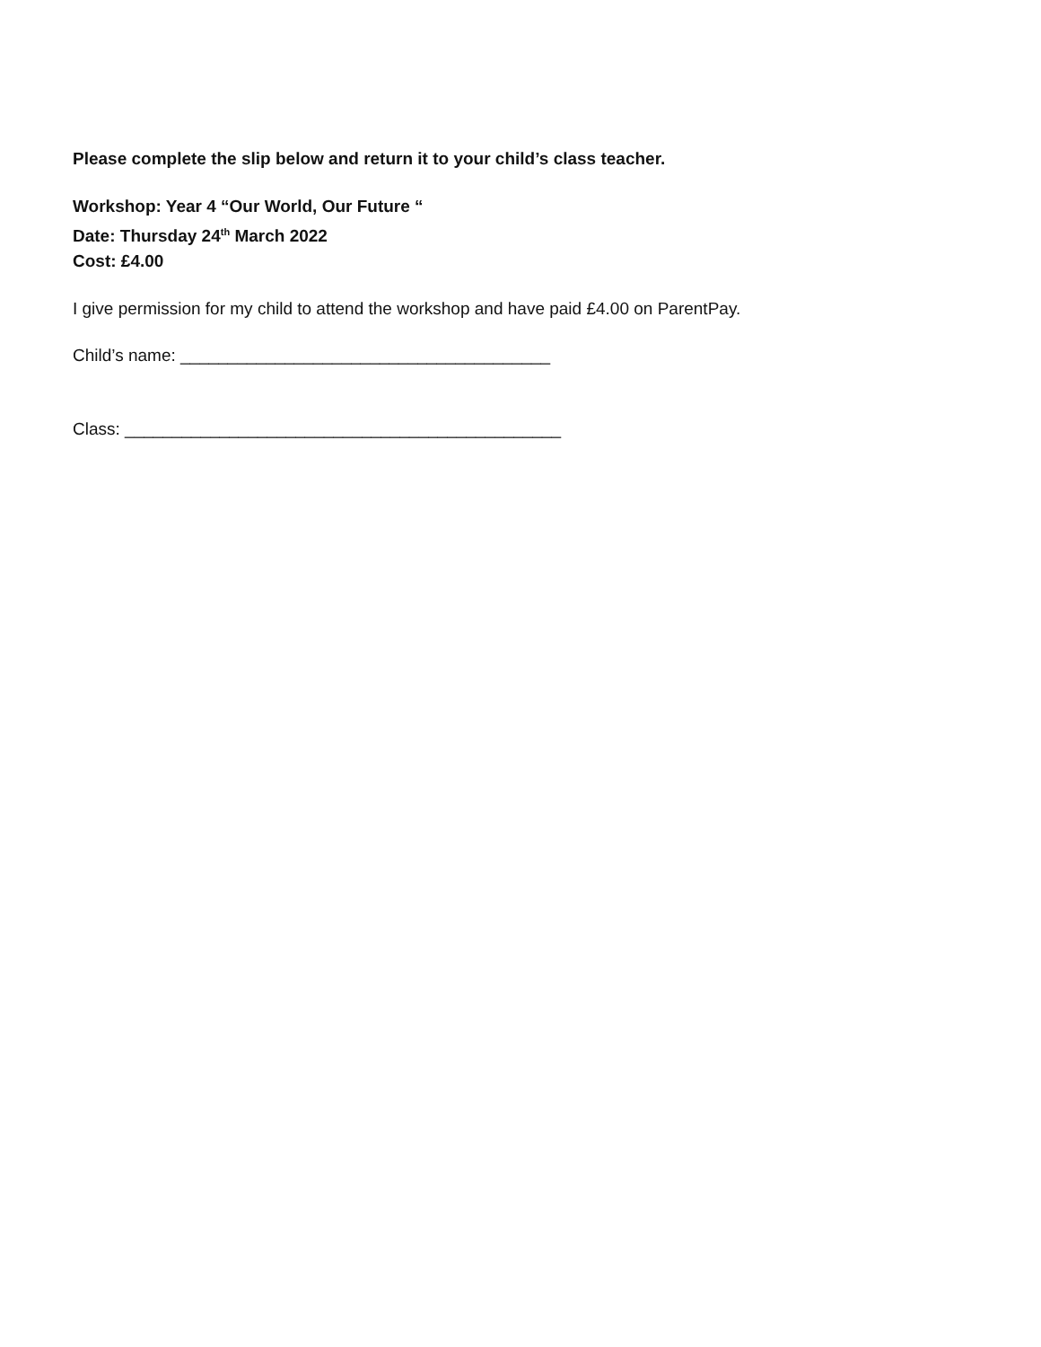Please complete the slip below and return it to your child’s class teacher.
Workshop: Year 4 “Our World, Our Future “
Date: Thursday 24<sup>th</sup> March 2022
Cost: £4.00
I give permission for my child to attend the workshop and have paid £4.00 on ParentPay.
Child’s name: _______________________________________
Class: ______________________________________________